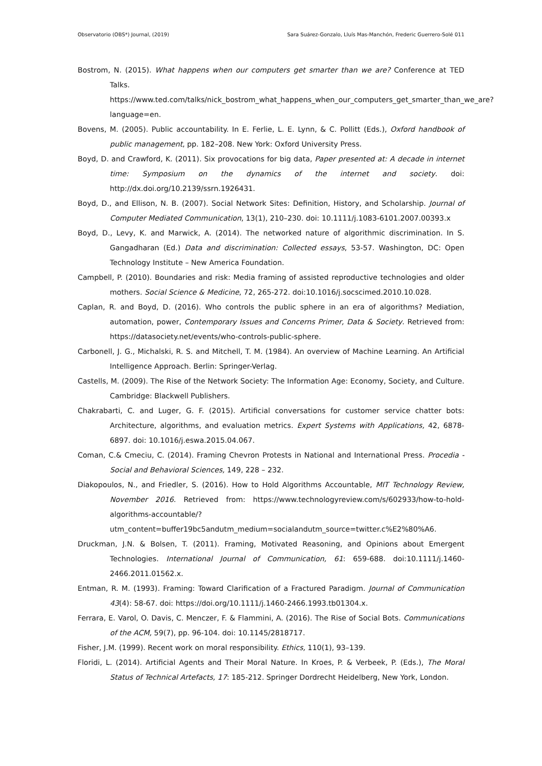Observatorio (OBS*) Journal, (2019) Sara Suárez-Gonzalo, Lluís Mas-Manchón, Frederic Guerrero-Solé 011
Bostrom, N. (2015). What happens when our computers get smarter than we are? Conference at TED Talks. https://www.ted.com/talks/nick_bostrom_what_happens_when_our_computers_get_smarter_than_we_are?language=en.
Bovens, M. (2005). Public accountability. In E. Ferlie, L. E. Lynn, & C. Pollitt (Eds.), Oxford handbook of public management, pp. 182–208. New York: Oxford University Press.
Boyd, D. and Crawford, K. (2011). Six provocations for big data, Paper presented at: A decade in internet time: Symposium on the dynamics of the internet and society. doi: http://dx.doi.org/10.2139/ssrn.1926431.
Boyd, D., and Ellison, N. B. (2007). Social Network Sites: Definition, History, and Scholarship. Journal of Computer Mediated Communication, 13(1), 210–230. doi: 10.1111/j.1083-6101.2007.00393.x
Boyd, D., Levy, K. and Marwick, A. (2014). The networked nature of algorithmic discrimination. In S. Gangadharan (Ed.) Data and discrimination: Collected essays, 53-57. Washington, DC: Open Technology Institute – New America Foundation.
Campbell, P. (2010). Boundaries and risk: Media framing of assisted reproductive technologies and older mothers. Social Science & Medicine, 72, 265-272. doi:10.1016/j.socscimed.2010.10.028.
Caplan, R. and Boyd, D. (2016). Who controls the public sphere in an era of algorithms? Mediation, automation, power, Contemporary Issues and Concerns Primer, Data & Society. Retrieved from: https://datasociety.net/events/who-controls-public-sphere.
Carbonell, J. G., Michalski, R. S. and Mitchell, T. M. (1984). An overview of Machine Learning. An Artificial Intelligence Approach. Berlin: Springer-Verlag.
Castells, M. (2009). The Rise of the Network Society: The Information Age: Economy, Society, and Culture. Cambridge: Blackwell Publishers.
Chakrabarti, C. and Luger, G. F. (2015). Artificial conversations for customer service chatter bots: Architecture, algorithms, and evaluation metrics. Expert Systems with Applications, 42, 6878-6897. doi: 10.1016/j.eswa.2015.04.067.
Coman, C.& Cmeciu, C. (2014). Framing Chevron Protests in National and International Press. Procedia - Social and Behavioral Sciences, 149, 228 – 232.
Diakopoulos, N., and Friedler, S. (2016). How to Hold Algorithms Accountable, MIT Technology Review, November 2016. Retrieved from: https://www.technologyreview.com/s/602933/how-to-hold-algorithms-accountable/?utm_content=buffer19bc5andutm_medium=socialandutm_source=twitter.c%E2%80%A6.
Druckman, J.N. & Bolsen, T. (2011). Framing, Motivated Reasoning, and Opinions about Emergent Technologies. International Journal of Communication, 61: 659-688. doi:10.1111/j.1460-2466.2011.01562.x.
Entman, R. M. (1993). Framing: Toward Clarification of a Fractured Paradigm. Journal of Communication 43(4): 58-67. doi: https://doi.org/10.1111/j.1460-2466.1993.tb01304.x.
Ferrara, E. Varol, O. Davis, C. Menczer, F. & Flammini, A. (2016). The Rise of Social Bots. Communications of the ACM, 59(7), pp. 96-104. doi: 10.1145/2818717.
Fisher, J.M. (1999). Recent work on moral responsibility. Ethics, 110(1), 93–139.
Floridi, L. (2014). Artificial Agents and Their Moral Nature. In Kroes, P. & Verbeek, P. (Eds.), The Moral Status of Technical Artefacts, 17: 185-212. Springer Dordrecht Heidelberg, New York, London.